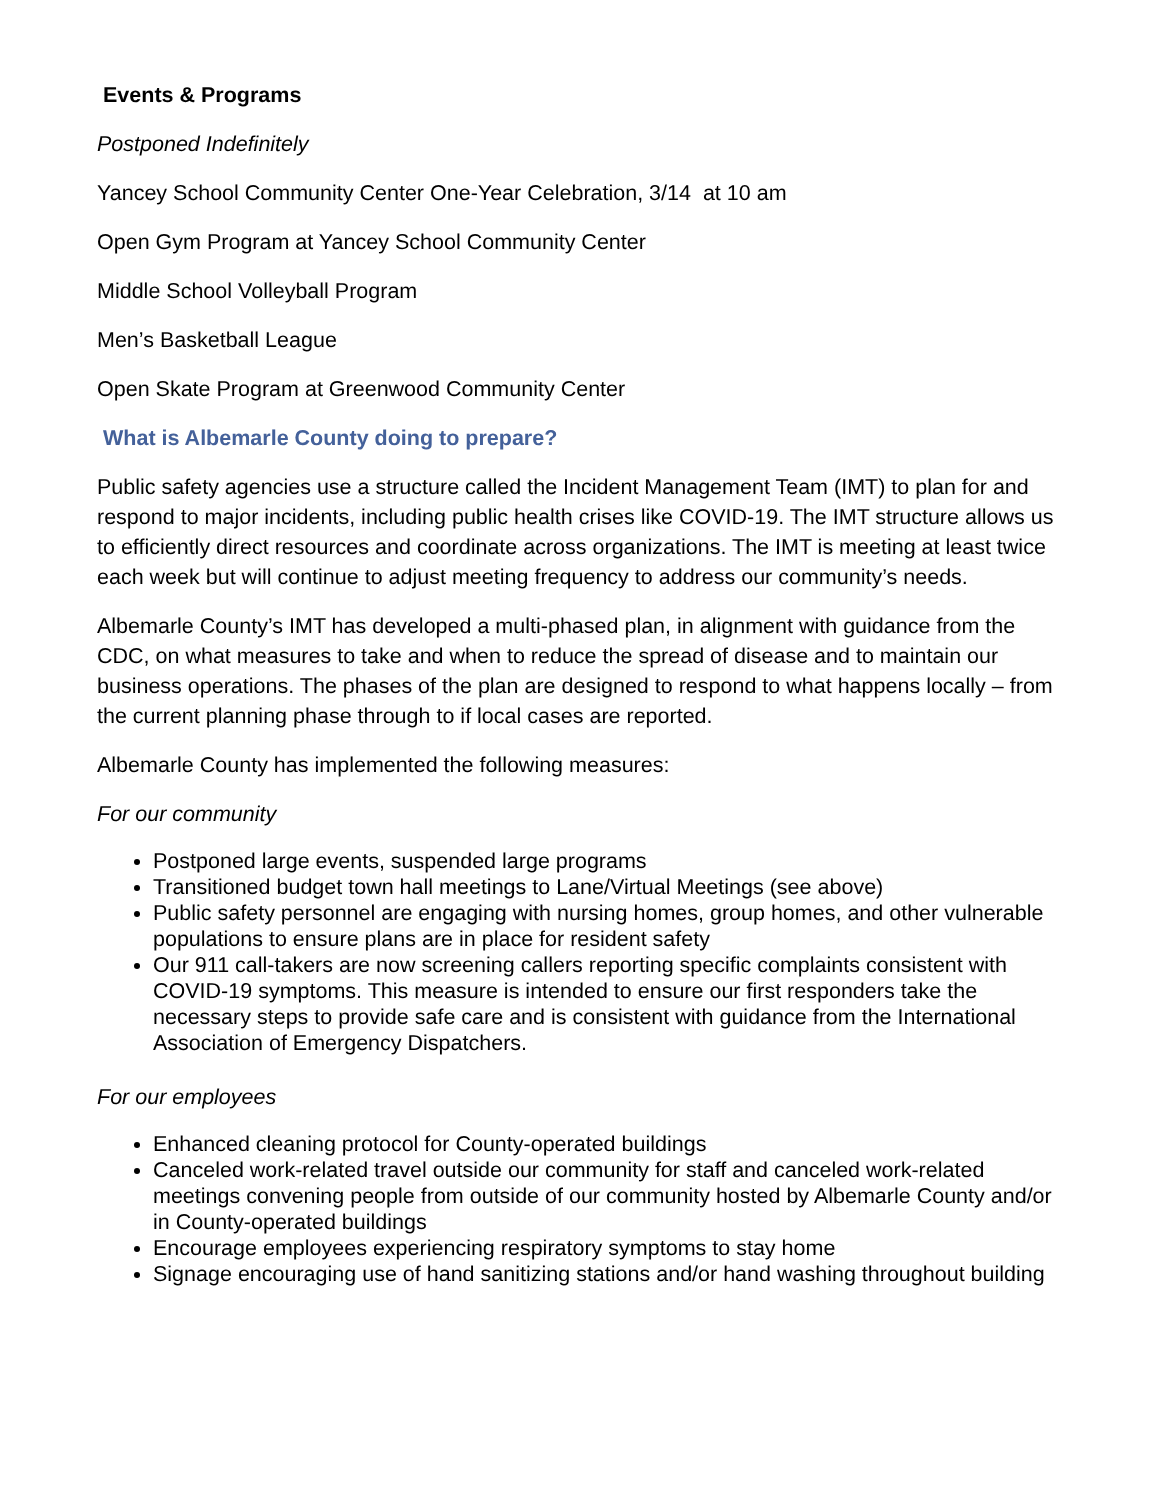Events & Programs
Postponed Indefinitely
Yancey School Community Center One-Year Celebration, 3/14 at 10 am
Open Gym Program at Yancey School Community Center
Middle School Volleyball Program
Men’s Basketball League
Open Skate Program at Greenwood Community Center
What is Albemarle County doing to prepare?
Public safety agencies use a structure called the Incident Management Team (IMT) to plan for and respond to major incidents, including public health crises like COVID-19. The IMT structure allows us to efficiently direct resources and coordinate across organizations. The IMT is meeting at least twice each week but will continue to adjust meeting frequency to address our community’s needs.
Albemarle County’s IMT has developed a multi-phased plan, in alignment with guidance from the CDC, on what measures to take and when to reduce the spread of disease and to maintain our business operations. The phases of the plan are designed to respond to what happens locally – from the current planning phase through to if local cases are reported.
Albemarle County has implemented the following measures:
For our community
Postponed large events, suspended large programs
Transitioned budget town hall meetings to Lane/Virtual Meetings (see above)
Public safety personnel are engaging with nursing homes, group homes, and other vulnerable populations to ensure plans are in place for resident safety
Our 911 call-takers are now screening callers reporting specific complaints consistent with COVID-19 symptoms. This measure is intended to ensure our first responders take the necessary steps to provide safe care and is consistent with guidance from the International Association of Emergency Dispatchers.
For our employees
Enhanced cleaning protocol for County-operated buildings
Canceled work-related travel outside our community for staff and canceled work-related meetings convening people from outside of our community hosted by Albemarle County and/or in County-operated buildings
Encourage employees experiencing respiratory symptoms to stay home
Signage encouraging use of hand sanitizing stations and/or hand washing throughout building